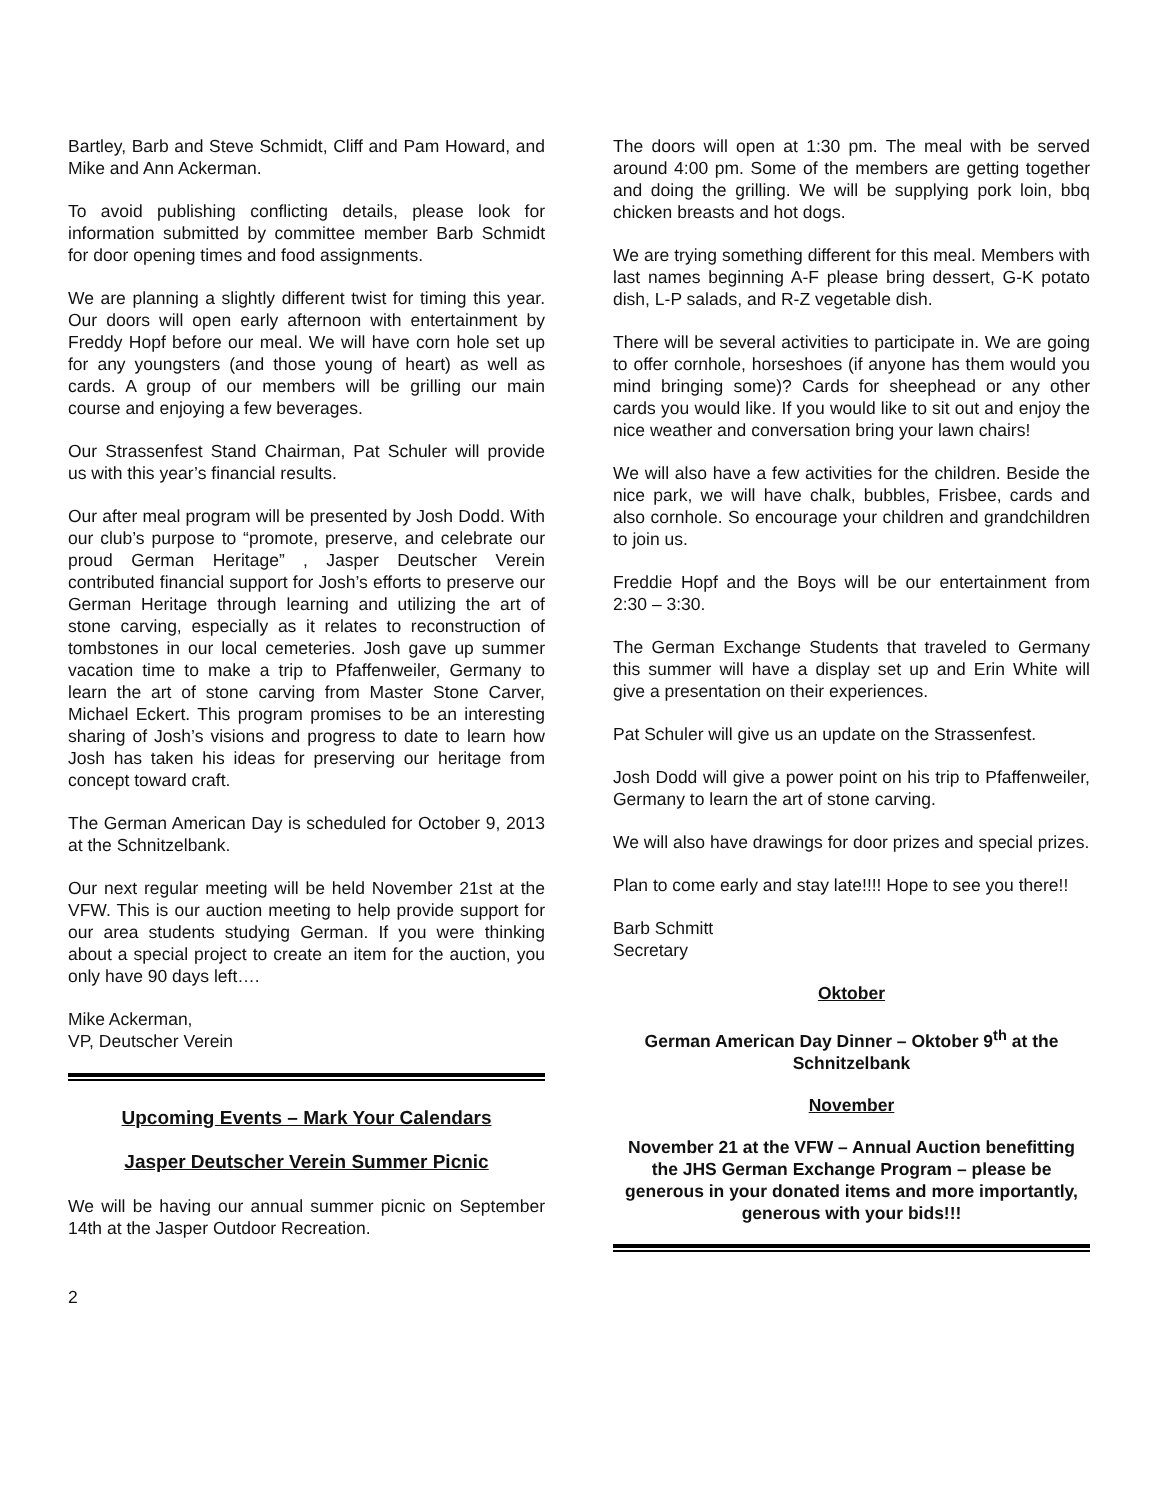Bartley, Barb and Steve Schmidt, Cliff and Pam Howard, and Mike and Ann Ackerman.
To avoid publishing conflicting details, please look for information submitted by committee member Barb Schmidt for door opening times and food assignments.
We are planning a slightly different twist for timing this year. Our doors will open early afternoon with entertainment by Freddy Hopf before our meal. We will have corn hole set up for any youngsters (and those young of heart) as well as cards. A group of our members will be grilling our main course and enjoying a few beverages.
Our Strassenfest Stand Chairman, Pat Schuler will provide us with this year’s financial results.
Our after meal program will be presented by Josh Dodd. With our club’s purpose to “promote, preserve, and celebrate our proud German Heritage” , Jasper Deutscher Verein contributed financial support for Josh’s efforts to preserve our German Heritage through learning and utilizing the art of stone carving, especially as it relates to reconstruction of tombstones in our local cemeteries. Josh gave up summer vacation time to make a trip to Pfaffenweiler, Germany to learn the art of stone carving from Master Stone Carver, Michael Eckert. This program promises to be an interesting sharing of Josh’s visions and progress to date to learn how Josh has taken his ideas for preserving our heritage from concept toward craft.
The German American Day is scheduled for October 9, 2013 at the Schnitzelbank.
Our next regular meeting will be held November 21st at the VFW. This is our auction meeting to help provide support for our area students studying German. If you were thinking about a special project to create an item for the auction, you only have 90 days left….
Mike Ackerman,
VP, Deutscher Verein
Upcoming Events – Mark Your Calendars
Jasper Deutscher Verein Summer Picnic
We will be having our annual summer picnic on September 14th at the Jasper Outdoor Recreation.
The doors will open at 1:30 pm. The meal with be served around 4:00 pm. Some of the members are getting together and doing the grilling. We will be supplying pork loin, bbq chicken breasts and hot dogs.
We are trying something different for this meal. Members with last names beginning A-F please bring dessert, G-K potato dish, L-P salads, and R-Z vegetable dish.
There will be several activities to participate in. We are going to offer cornhole, horseshoes (if anyone has them would you mind bringing some)? Cards for sheephead or any other cards you would like. If you would like to sit out and enjoy the nice weather and conversation bring your lawn chairs!
We will also have a few activities for the children. Beside the nice park, we will have chalk, bubbles, Frisbee, cards and also cornhole. So encourage your children and grandchildren to join us.
Freddie Hopf and the Boys will be our entertainment from 2:30 – 3:30.
The German Exchange Students that traveled to Germany this summer will have a display set up and Erin White will give a presentation on their experiences.
Pat Schuler will give us an update on the Strassenfest.
Josh Dodd will give a power point on his trip to Pfaffenweiler, Germany to learn the art of stone carving.
We will also have drawings for door prizes and special prizes.
Plan to come early and stay late!!!! Hope to see you there!!
Barb Schmitt
Secretary
Oktober
German American Day Dinner – Oktober 9<sup>th</sup> at the Schnitzelbank
November
November 21 at the VFW – Annual Auction benefitting the JHS German Exchange Program – please be generous in your donated items and more importantly, generous with your bids!!!
2